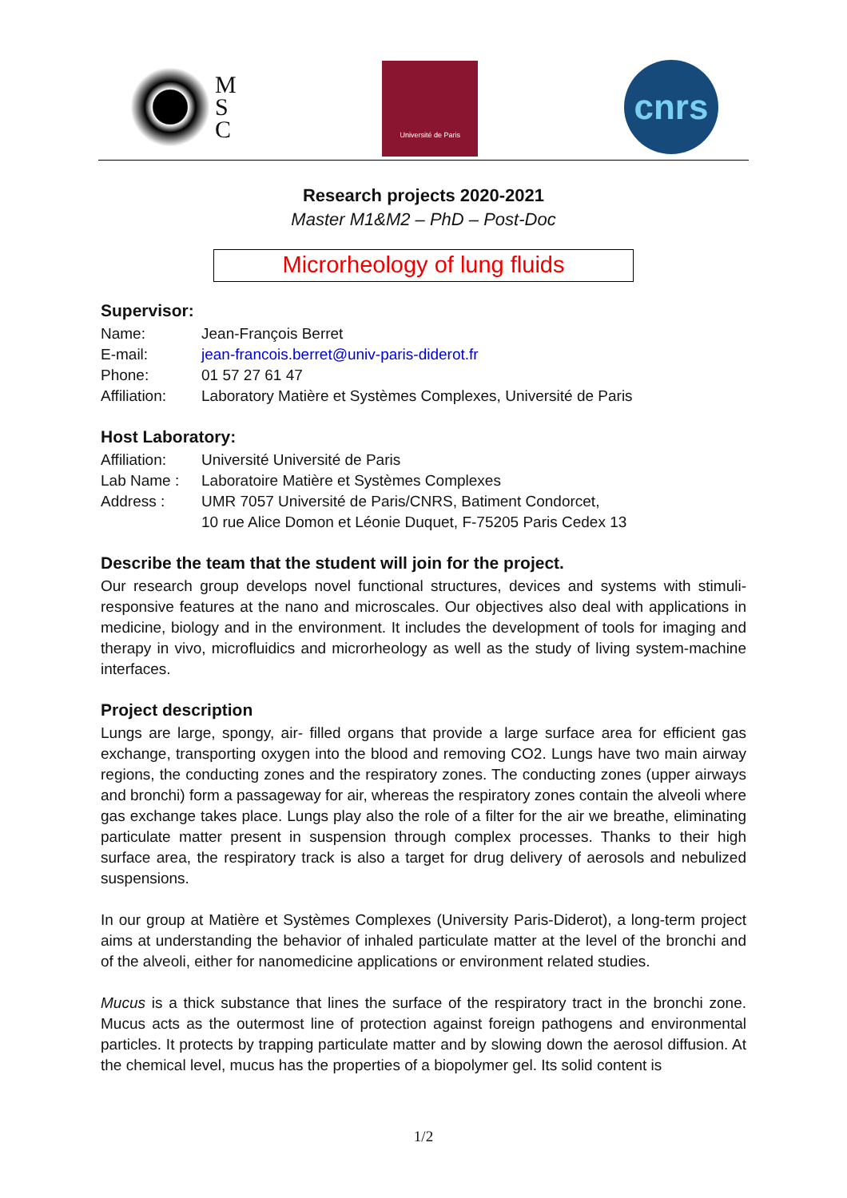M
S
C
Université de Paris
cnrs
Research projects 2020-2021
Master M1&M2 – PhD – Post-Doc
Microrheology of lung fluids
Supervisor:
| Name: | Jean-François Berret |
| E-mail: | jean-francois.berret@univ-paris-diderot.fr |
| Phone: | 01 57 27 61 47 |
| Affiliation: | Laboratory Matière et Systèmes Complexes, Université de Paris |
Host Laboratory:
| Affiliation: | Université Université de Paris |
| Lab Name : | Laboratoire Matière et Systèmes Complexes |
| Address : | UMR 7057 Université de Paris/CNRS, Batiment Condorcet, 10 rue Alice Domon et Léonie Duquet, F-75205 Paris Cedex 13 |
Describe the team that the student will join for the project.
Our research group develops novel functional structures, devices and systems with stimuli-responsive features at the nano and microscales. Our objectives also deal with applications in medicine, biology and in the environment. It includes the development of tools for imaging and therapy in vivo, microfluidics and microrheology as well as the study of living system-machine interfaces.
Project description
Lungs are large, spongy, air- filled organs that provide a large surface area for efficient gas exchange, transporting oxygen into the blood and removing CO2. Lungs have two main airway regions, the conducting zones and the respiratory zones. The conducting zones (upper airways and bronchi) form a passageway for air, whereas the respiratory zones contain the alveoli where gas exchange takes place. Lungs play also the role of a filter for the air we breathe, eliminating particulate matter present in suspension through complex processes. Thanks to their high surface area, the respiratory track is also a target for drug delivery of aerosols and nebulized suspensions.
In our group at Matière et Systèmes Complexes (University Paris-Diderot), a long-term project aims at understanding the behavior of inhaled particulate matter at the level of the bronchi and of the alveoli, either for nanomedicine applications or environment related studies.
Mucus is a thick substance that lines the surface of the respiratory tract in the bronchi zone. Mucus acts as the outermost line of protection against foreign pathogens and environmental particles. It protects by trapping particulate matter and by slowing down the aerosol diffusion. At the chemical level, mucus has the properties of a biopolymer gel. Its solid content is
1/2